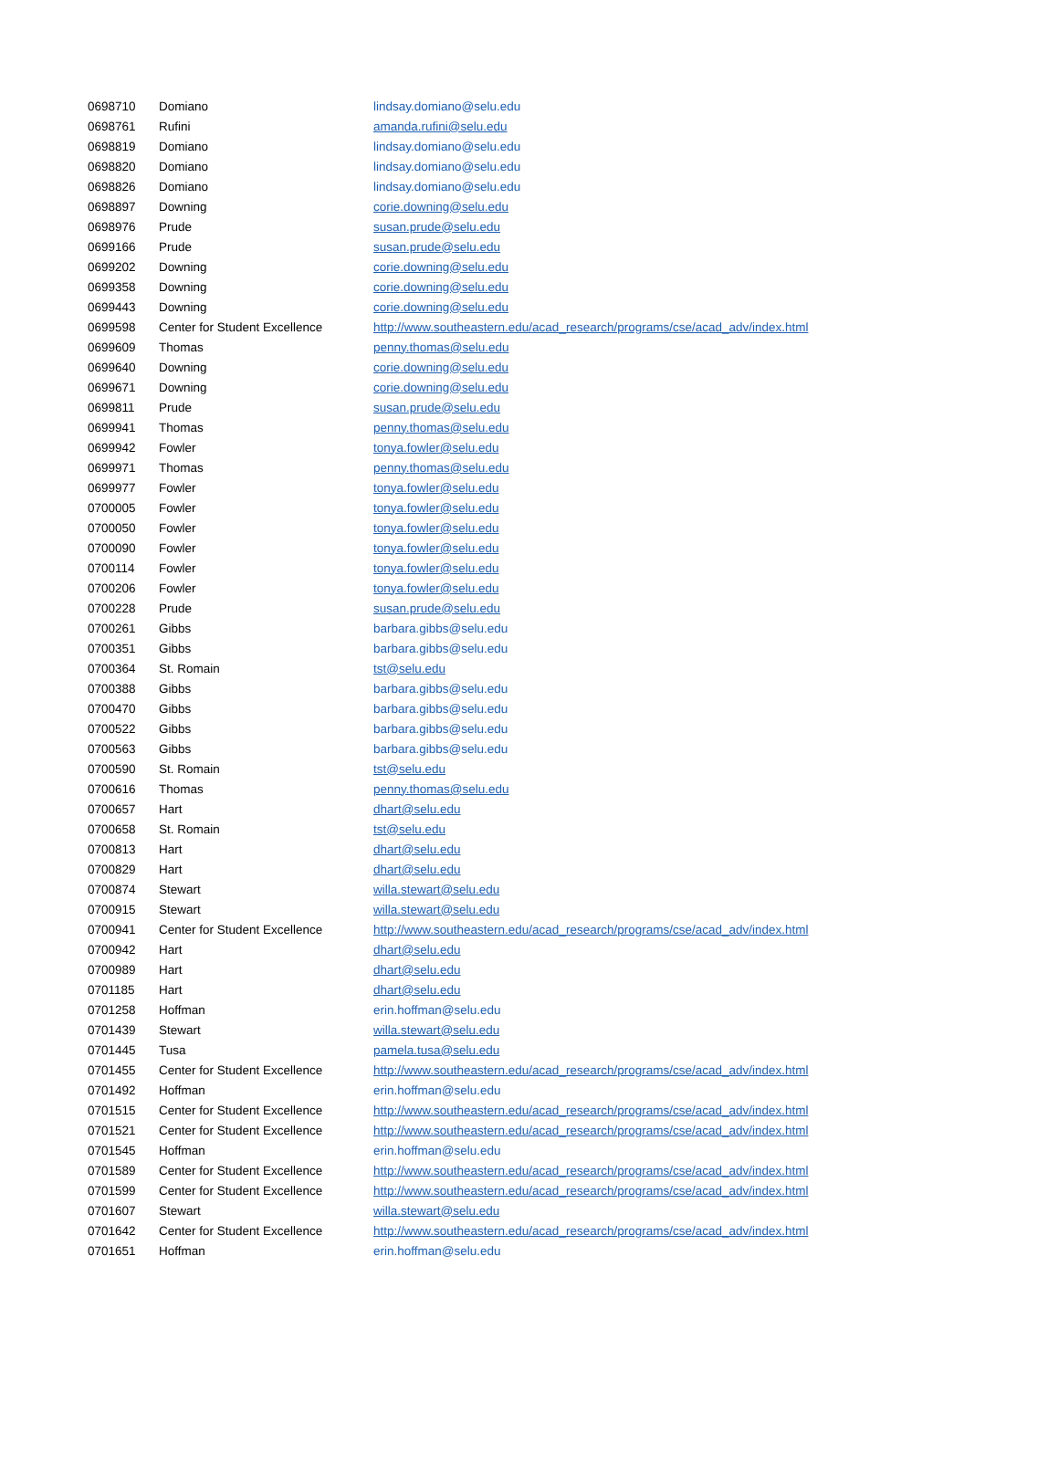| 0698710 | Domiano | lindsay.domiano@selu.edu |
| 0698761 | Rufini | amanda.rufini@selu.edu |
| 0698819 | Domiano | lindsay.domiano@selu.edu |
| 0698820 | Domiano | lindsay.domiano@selu.edu |
| 0698826 | Domiano | lindsay.domiano@selu.edu |
| 0698897 | Downing | corie.downing@selu.edu |
| 0698976 | Prude | susan.prude@selu.edu |
| 0699166 | Prude | susan.prude@selu.edu |
| 0699202 | Downing | corie.downing@selu.edu |
| 0699358 | Downing | corie.downing@selu.edu |
| 0699443 | Downing | corie.downing@selu.edu |
| 0699598 | Center for Student Excellence | http://www.southeastern.edu/acad_research/programs/cse/acad_adv/index.html |
| 0699609 | Thomas | penny.thomas@selu.edu |
| 0699640 | Downing | corie.downing@selu.edu |
| 0699671 | Downing | corie.downing@selu.edu |
| 0699811 | Prude | susan.prude@selu.edu |
| 0699941 | Thomas | penny.thomas@selu.edu |
| 0699942 | Fowler | tonya.fowler@selu.edu |
| 0699971 | Thomas | penny.thomas@selu.edu |
| 0699977 | Fowler | tonya.fowler@selu.edu |
| 0700005 | Fowler | tonya.fowler@selu.edu |
| 0700050 | Fowler | tonya.fowler@selu.edu |
| 0700090 | Fowler | tonya.fowler@selu.edu |
| 0700114 | Fowler | tonya.fowler@selu.edu |
| 0700206 | Fowler | tonya.fowler@selu.edu |
| 0700228 | Prude | susan.prude@selu.edu |
| 0700261 | Gibbs | barbara.gibbs@selu.edu |
| 0700351 | Gibbs | barbara.gibbs@selu.edu |
| 0700364 | St. Romain | tst@selu.edu |
| 0700388 | Gibbs | barbara.gibbs@selu.edu |
| 0700470 | Gibbs | barbara.gibbs@selu.edu |
| 0700522 | Gibbs | barbara.gibbs@selu.edu |
| 0700563 | Gibbs | barbara.gibbs@selu.edu |
| 0700590 | St. Romain | tst@selu.edu |
| 0700616 | Thomas | penny.thomas@selu.edu |
| 0700657 | Hart | dhart@selu.edu |
| 0700658 | St. Romain | tst@selu.edu |
| 0700813 | Hart | dhart@selu.edu |
| 0700829 | Hart | dhart@selu.edu |
| 0700874 | Stewart | willa.stewart@selu.edu |
| 0700915 | Stewart | willa.stewart@selu.edu |
| 0700941 | Center for Student Excellence | http://www.southeastern.edu/acad_research/programs/cse/acad_adv/index.html |
| 0700942 | Hart | dhart@selu.edu |
| 0700989 | Hart | dhart@selu.edu |
| 0701185 | Hart | dhart@selu.edu |
| 0701258 | Hoffman | erin.hoffman@selu.edu |
| 0701439 | Stewart | willa.stewart@selu.edu |
| 0701445 | Tusa | pamela.tusa@selu.edu |
| 0701455 | Center for Student Excellence | http://www.southeastern.edu/acad_research/programs/cse/acad_adv/index.html |
| 0701492 | Hoffman | erin.hoffman@selu.edu |
| 0701515 | Center for Student Excellence | http://www.southeastern.edu/acad_research/programs/cse/acad_adv/index.html |
| 0701521 | Center for Student Excellence | http://www.southeastern.edu/acad_research/programs/cse/acad_adv/index.html |
| 0701545 | Hoffman | erin.hoffman@selu.edu |
| 0701589 | Center for Student Excellence | http://www.southeastern.edu/acad_research/programs/cse/acad_adv/index.html |
| 0701599 | Center for Student Excellence | http://www.southeastern.edu/acad_research/programs/cse/acad_adv/index.html |
| 0701607 | Stewart | willa.stewart@selu.edu |
| 0701642 | Center for Student Excellence | http://www.southeastern.edu/acad_research/programs/cse/acad_adv/index.html |
| 0701651 | Hoffman | erin.hoffman@selu.edu |